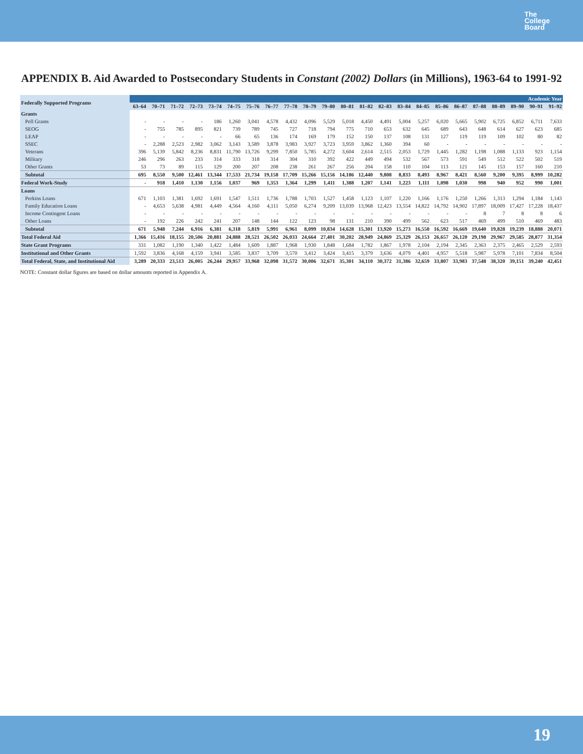The
College
Board
APPENDIX B. Aid Awarded to Postsecondary Students in Constant (2002) Dollars (in Millions), 1963-64 to 1991-92
| Federally Supported Programs | Academic Year | | | | | | | | | | | | | | | | | | | | | | |
| --- | --- | --- | --- | --- | --- | --- | --- | --- | --- | --- | --- | --- | --- | --- | --- | --- | --- | --- | --- | --- | --- | --- | --- |
| | 63–64 | 70–71 | 71–72 | 72–73 | 73–74 | 74–75 | 75–76 | 76–77 | 77–78 | 78–79 | 79–80 | 80–81 | 81–82 | 82–83 | 83–84 | 84–85 | 85–86 | 86–87 | 87–88 | 88–89 | 89–90 | 90–91 | 91–92 |
| Grants | | | | | | | | | | | | | | | | | | | | | | | |
| Pell Grants | - | - | - | - | 186 | 1,260 | 3,041 | 4,578 | 4,432 | 4,096 | 5,529 | 5,018 | 4,450 | 4,491 | 5,004 | 5,257 | 6,020 | 5,665 | 5,902 | 6,725 | 6,852 | 6,711 | 7,633 |
| SEOG | - | 755 | 785 | 895 | 821 | 739 | 789 | 745 | 727 | 718 | 794 | 775 | 710 | 653 | 632 | 645 | 689 | 643 | 648 | 614 | 627 | 623 | 685 |
| LEAP | - | - | - | - | - | 66 | 65 | 136 | 174 | 169 | 179 | 152 | 150 | 137 | 108 | 131 | 127 | 119 | 119 | 109 | 102 | 80 | 82 |
| SSEC | - | 2,288 | 2,523 | 2,982 | 3,062 | 3,143 | 3,589 | 3,878 | 3,983 | 3,927 | 3,723 | 3,959 | 3,862 | 1,360 | 394 | 60 | - | - | - | - | - | - | - |
| Veterans | 396 | 5,139 | 5,842 | 8,236 | 8,831 | 11,790 | 13,726 | 9,299 | 7,850 | 5,785 | 4,272 | 3,604 | 2,614 | 2,515 | 2,053 | 1,729 | 1,445 | 1,282 | 1,198 | 1,088 | 1,133 | 923 | 1,154 |
| Military | 246 | 296 | 263 | 233 | 314 | 333 | 318 | 314 | 304 | 310 | 392 | 422 | 449 | 494 | 532 | 567 | 573 | 591 | 549 | 512 | 522 | 502 | 519 |
| Other Grants | 53 | 73 | 89 | 115 | 129 | 200 | 207 | 208 | 238 | 261 | 267 | 256 | 204 | 158 | 110 | 104 | 113 | 121 | 145 | 153 | 157 | 160 | 210 |
| Subtotal | 695 | 8,550 | 9,500 | 12,461 | 13,344 | 17,533 | 21,734 | 19,158 | 17,709 | 15,266 | 15,156 | 14,186 | 12,440 | 9,808 | 8,833 | 8,493 | 8,967 | 8,421 | 8,560 | 9,200 | 9,395 | 8,999 | 10,282 |
| Federal Work-Study | - | 918 | 1,410 | 1,130 | 1,156 | 1,037 | 969 | 1,353 | 1,364 | 1,299 | 1,411 | 1,388 | 1,207 | 1,141 | 1,223 | 1,111 | 1,098 | 1,030 | 998 | 940 | 952 | 990 | 1,001 |
| Loans | | | | | | | | | | | | | | | | | | | | | | | |
| Perkins Loans | 671 | 1,103 | 1,381 | 1,692 | 1,691 | 1,547 | 1,511 | 1,736 | 1,788 | 1,703 | 1,527 | 1,458 | 1,123 | 1,107 | 1,220 | 1,166 | 1,176 | 1,250 | 1,266 | 1,313 | 1,294 | 1,184 | 1,143 |
| Family Education Loans | - | 4,653 | 5,638 | 4,981 | 4,449 | 4,564 | 4,160 | 4,111 | 5,050 | 6,274 | 9,209 | 13,039 | 13,968 | 12,423 | 13,554 | 14,822 | 14,792 | 14,902 | 17,897 | 18,009 | 17,427 | 17,228 | 18,437 |
| Income Contingent Loans | - | - | - | - | - | - | - | - | - | - | - | - | - | - | - | - | - | - | 8 | 7 | 8 | 8 | 6 |
| Other Loans | - | 192 | 226 | 242 | 241 | 207 | 148 | 144 | 122 | 123 | 98 | 131 | 210 | 390 | 499 | 562 | 623 | 517 | 469 | 499 | 510 | 469 | 483 |
| Subtotal | 671 | 5,948 | 7,244 | 6,916 | 6,381 | 6,318 | 5,819 | 5,991 | 6,961 | 8,099 | 10,834 | 14,628 | 15,301 | 13,920 | 15,273 | 16,550 | 16,592 | 16,669 | 19,640 | 19,828 | 19,239 | 18,888 | 20,071 |
| Total Federal Aid | 1,366 | 15,416 | 18,155 | 20,506 | 20,881 | 24,888 | 28,521 | 26,502 | 26,033 | 24,664 | 27,401 | 30,202 | 28,949 | 24,869 | 25,329 | 26,153 | 26,657 | 26,120 | 29,198 | 29,967 | 29,585 | 28,877 | 31,354 |
| State Grant Programs | 331 | 1,082 | 1,190 | 1,340 | 1,422 | 1,484 | 1,609 | 1,887 | 1,968 | 1,930 | 1,848 | 1,684 | 1,782 | 1,867 | 1,978 | 2,104 | 2,194 | 2,345 | 2,363 | 2,375 | 2,465 | 2,529 | 2,593 |
| Institutional and Other Grants | 1,592 | 3,836 | 4,168 | 4,159 | 3,941 | 3,585 | 3,837 | 3,709 | 3,570 | 3,412 | 3,424 | 3,415 | 3,379 | 3,636 | 4,079 | 4,401 | 4,957 | 5,518 | 5,987 | 5,978 | 7,101 | 7,834 | 8,504 |
| Total Federal, State, and Institutional Aid | 3,289 | 20,333 | 23,513 | 26,005 | 26,244 | 29,957 | 33,968 | 32,098 | 31,572 | 30,006 | 32,671 | 35,301 | 34,110 | 30,372 | 31,386 | 32,659 | 33,807 | 33,983 | 37,548 | 38,320 | 39,151 | 39,240 | 42,451 |
NOTE: Constant dollar figures are based on dollar amounts reported in Appendix A.
19